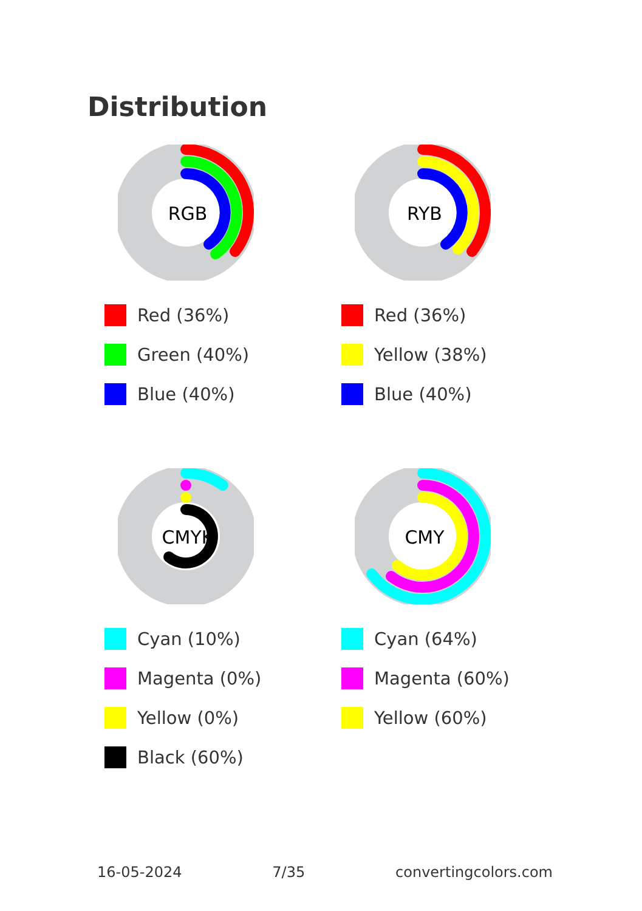Distribution
RGB
Red (36%)
Green (40%)
Blue (40%)
RYB
Red (36%)
Yellow (38%)
Blue (40%)
CMYK
Cyan (10%)
Magenta (0%)
Yellow (0%)
Black (60%)
CMY
Cyan (64%)
Magenta (60%)
Yellow (60%)
16-05-2024 7/35 convertingcolors.com